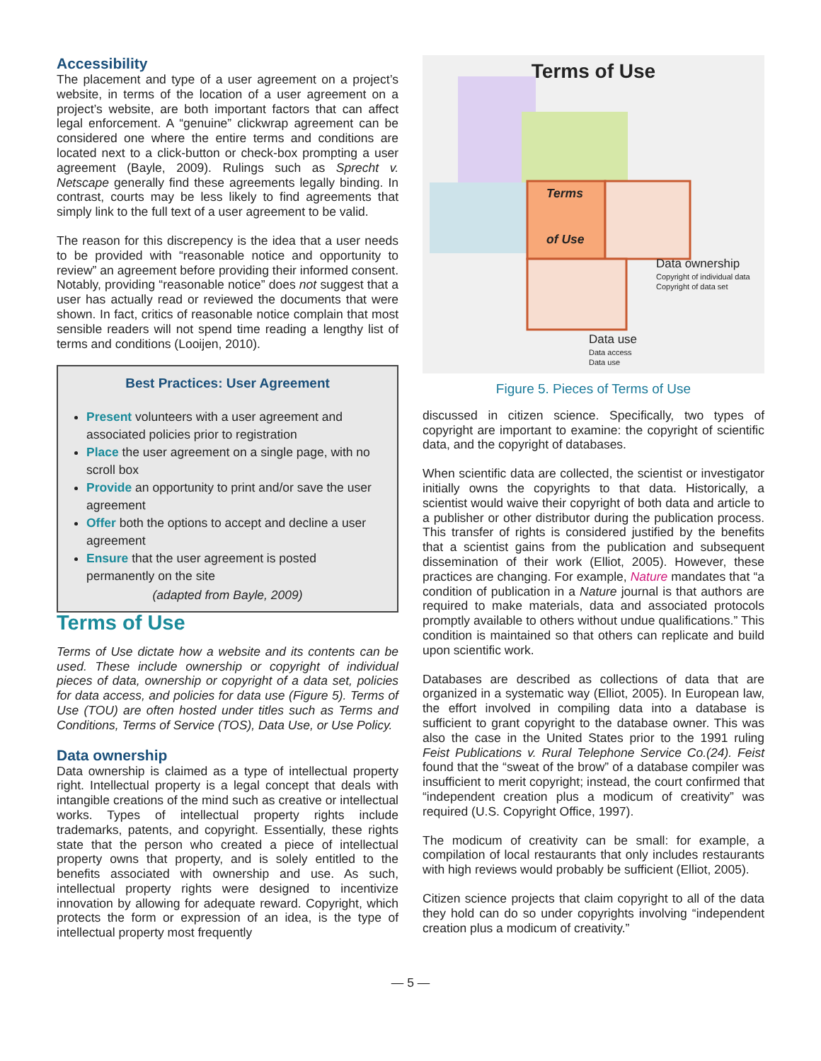Accessibility
The placement and type of a user agreement on a project’s website, in terms of the location of a user agreement on a project’s website, are both important factors that can affect legal enforcement. A “genuine” clickwrap agreement can be considered one where the entire terms and conditions are located next to a click-button or check-box prompting a user agreement (Bayle, 2009). Rulings such as Sprecht v. Netscape generally find these agreements legally binding. In contrast, courts may be less likely to find agreements that simply link to the full text of a user agreement to be valid.
The reason for this discrepency is the idea that a user needs to be provided with “reasonable notice and opportunity to review” an agreement before providing their informed consent. Notably, providing “reasonable notice” does not suggest that a user has actually read or reviewed the documents that were shown. In fact, critics of reasonable notice complain that most sensible readers will not spend time reading a lengthy list of terms and conditions (Looijen, 2010).
Best Practices: User Agreement
Present volunteers with a user agreement and associated policies prior to registration
Place the user agreement on a single page, with no scroll box
Provide an opportunity to print and/or save the user agreement
Offer both the options to accept and decline a user agreement
Ensure that the user agreement is posted permanently on the site
(adapted from Bayle, 2009)
Terms of Use
Terms of Use dictate how a website and its contents can be used. These include ownership or copyright of individual pieces of data, ownership or copyright of a data set, policies for data access, and policies for data use (Figure 5). Terms of Use (TOU) are often hosted under titles such as Terms and Conditions, Terms of Service (TOS), Data Use, or Use Policy.
Data ownership
Data ownership is claimed as a type of intellectual property right. Intellectual property is a legal concept that deals with intangible creations of the mind such as creative or intellectual works. Types of intellectual property rights include trademarks, patents, and copyright. Essentially, these rights state that the person who created a piece of intellectual property owns that property, and is solely entitled to the benefits associated with ownership and use. As such, intellectual property rights were designed to incentivize innovation by allowing for adequate reward. Copyright, which protects the form or expression of an idea, is the type of intellectual property most frequently
Terms of Use
Terms
of Use
Data ownership
Copyright of individual data
Copyright of data set
Data use
Data access
Data use
Figure 5. Pieces of Terms of Use
discussed in citizen science. Specifically, two types of copyright are important to examine: the copyright of scientific data, and the copyright of databases.
When scientific data are collected, the scientist or investigator initially owns the copyrights to that data. Historically, a scientist would waive their copyright of both data and article to a publisher or other distributor during the publication process. This transfer of rights is considered justified by the benefits that a scientist gains from the publication and subsequent dissemination of their work (Elliot, 2005). However, these practices are changing. For example, Nature mandates that “a condition of publication in a Nature journal is that authors are required to make materials, data and associated protocols promptly available to others without undue qualifications.” This condition is maintained so that others can replicate and build upon scientific work.
Databases are described as collections of data that are organized in a systematic way (Elliot, 2005). In European law, the effort involved in compiling data into a database is sufficient to grant copyright to the database owner. This was also the case in the United States prior to the 1991 ruling Feist Publications v. Rural Telephone Service Co.(24). Feist found that the “sweat of the brow” of a database compiler was insufficient to merit copyright; instead, the court confirmed that “independent creation plus a modicum of creativity” was required (U.S. Copyright Office, 1997).
The modicum of creativity can be small: for example, a compilation of local restaurants that only includes restaurants with high reviews would probably be sufficient (Elliot, 2005).
Citizen science projects that claim copyright to all of the data they hold can do so under copyrights involving “independent creation plus a modicum of creativity.”
— 5 —